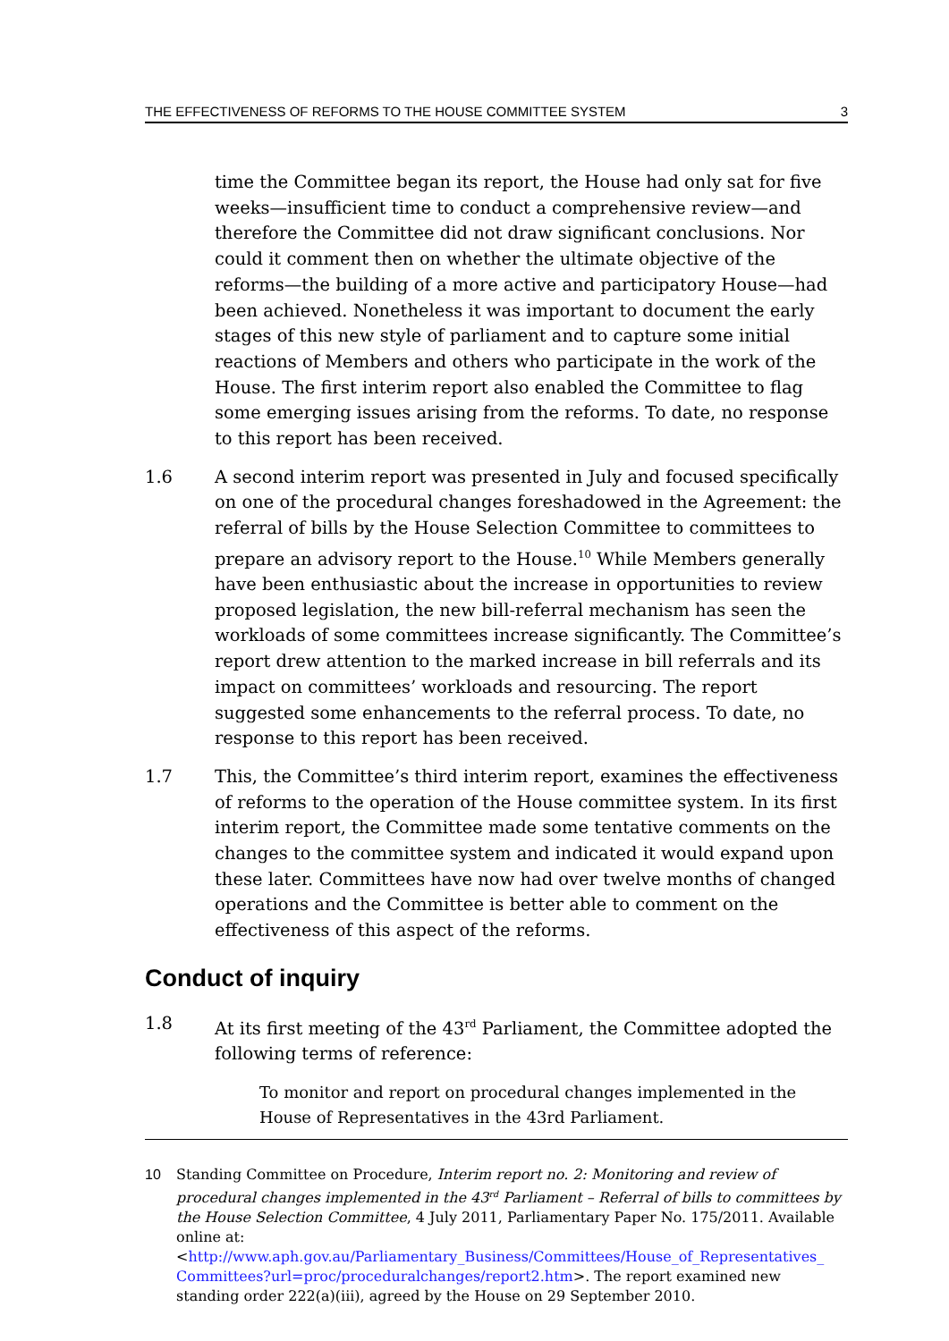THE EFFECTIVENESS OF REFORMS TO THE HOUSE COMMITTEE SYSTEM 3
time the Committee began its report, the House had only sat for five weeks—insufficient time to conduct a comprehensive review—and therefore the Committee did not draw significant conclusions. Nor could it comment then on whether the ultimate objective of the reforms—the building of a more active and participatory House—had been achieved. Nonetheless it was important to document the early stages of this new style of parliament and to capture some initial reactions of Members and others who participate in the work of the House. The first interim report also enabled the Committee to flag some emerging issues arising from the reforms. To date, no response to this report has been received.
1.6 A second interim report was presented in July and focused specifically on one of the procedural changes foreshadowed in the Agreement: the referral of bills by the House Selection Committee to committees to prepare an advisory report to the House.<sup>10</sup> While Members generally have been enthusiastic about the increase in opportunities to review proposed legislation, the new bill-referral mechanism has seen the workloads of some committees increase significantly. The Committee’s report drew attention to the marked increase in bill referrals and its impact on committees’ workloads and resourcing. The report suggested some enhancements to the referral process. To date, no response to this report has been received.
1.7 This, the Committee’s third interim report, examines the effectiveness of reforms to the operation of the House committee system. In its first interim report, the Committee made some tentative comments on the changes to the committee system and indicated it would expand upon these later. Committees have now had over twelve months of changed operations and the Committee is better able to comment on the effectiveness of this aspect of the reforms.
Conduct of inquiry
1.8 At its first meeting of the 43<sup>rd</sup> Parliament, the Committee adopted the following terms of reference:
To monitor and report on procedural changes implemented in the House of Representatives in the 43rd Parliament.
10 Standing Committee on Procedure, Interim report no. 2: Monitoring and review of procedural changes implemented in the 43<sup>rd</sup> Parliament – Referral of bills to committees by the House Selection Committee, 4 July 2011, Parliamentary Paper No. 175/2011. Available online at: <http://www.aph.gov.au/Parliamentary_Business/Committees/House_of_Representatives_ Committees?url=proc/proceduralchanges/report2.htm>. The report examined new standing order 222(a)(iii), agreed by the House on 29 September 2010.